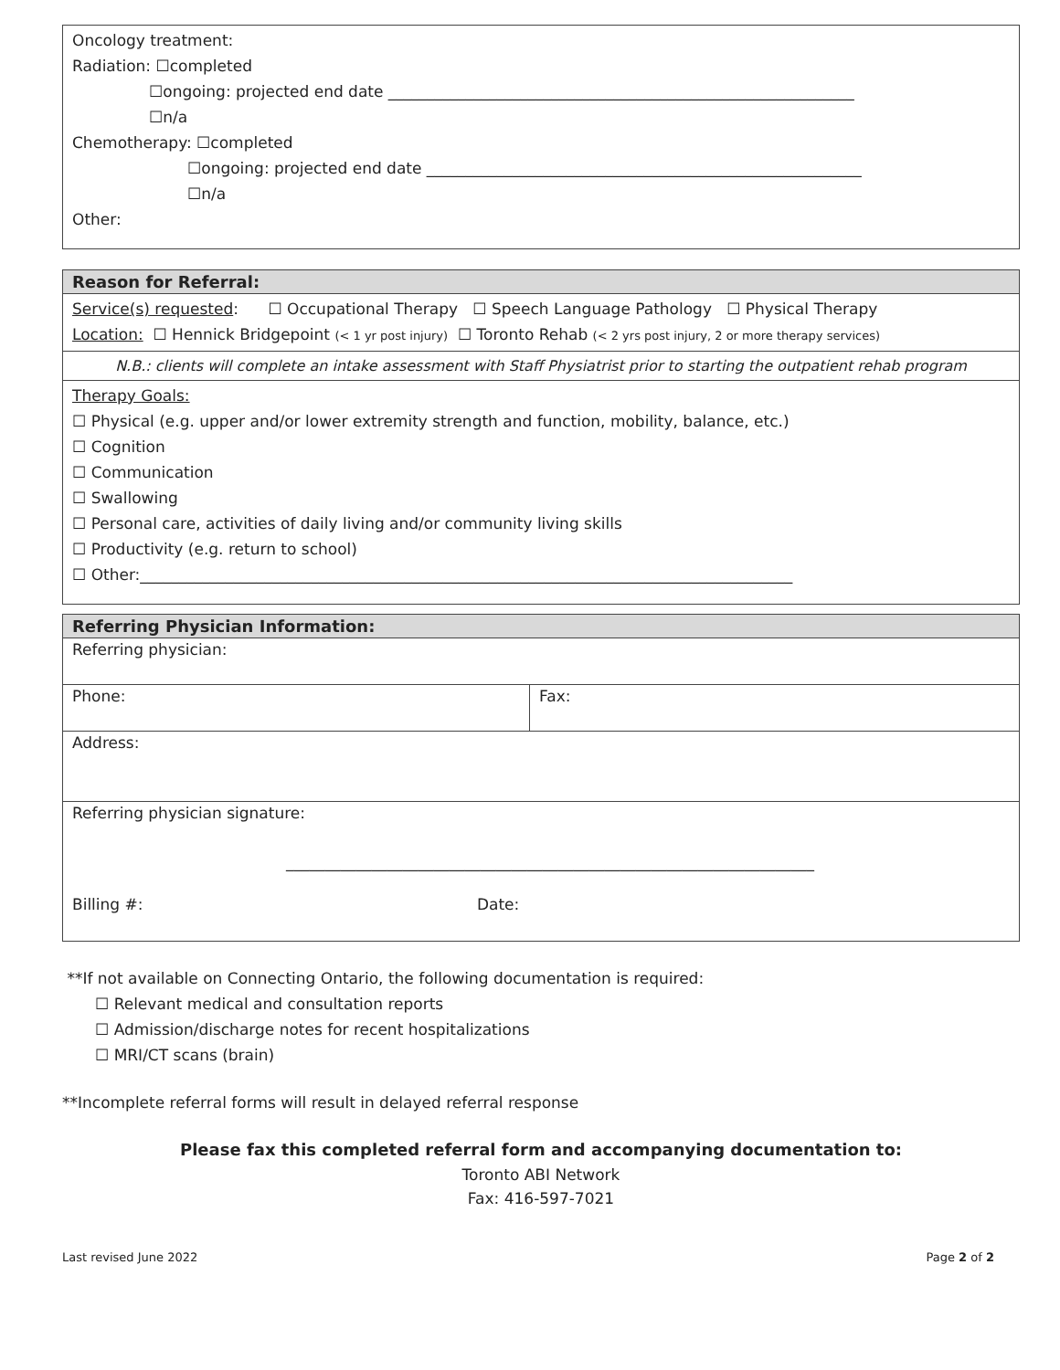| Oncology treatment: Radiation: ☐completed ☐ongoing: projected end date ____________________________________________________________ ☐n/a Chemotherapy: ☐completed ☐ongoing: projected end date ________________________________________________________ ☐n/a Other: |
| Reason for Referral: |
| Service(s) requested : ☐ Occupational Therapy ☐ Speech Language Pathology ☐ Physical Therapy Location: ☐ Hennick Bridgepoint (< 1 yr post injury) ☐ Toronto Rehab (< 2 yrs post injury, 2 or more therapy services) |
| N.B.: clients will complete an intake assessment with Staff Physiatrist prior to starting the outpatient rehab program |
| Therapy Goals: ☐ Physical (e.g. upper and/or lower extremity strength and function, mobility, balance, etc.) ☐ Cognition ☐ Communication ☐ Swallowing ☐ Personal care, activities of daily living and/or community living skills ☐ Productivity (e.g. return to school) ☐ Other:____________________________________________________________________________________ |
| Referring Physician Information: | |
| Referring physician: | |
| Phone: | Fax: |
| Address: | |
| Referring physician signature: ____________________________________________________________________ Billing #: Date: | |
**If not available on Connecting Ontario, the following documentation is required:
☐ Relevant medical and consultation reports
☐ Admission/discharge notes for recent hospitalizations
☐ MRI/CT scans (brain)
**Incomplete referral forms will result in delayed referral response
Please fax this completed referral form and accompanying documentation to:
Toronto ABI Network
Fax: 416-597-7021
Last revised June 2022 Page 2 of 2